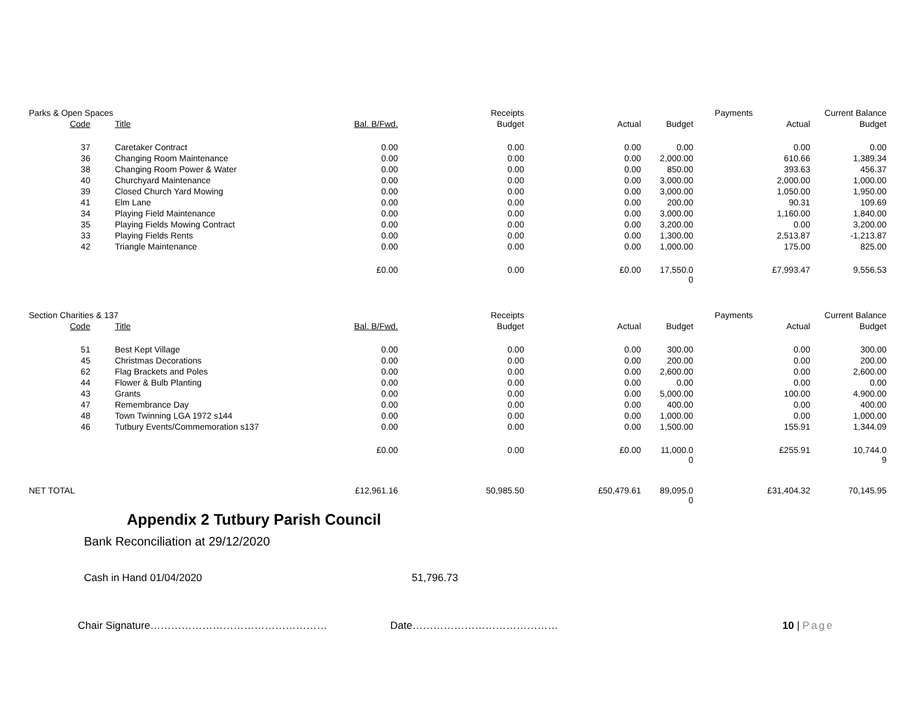| Parks & Open Spaces | | | Receipts | | | Payments | Current Balance |
| Code | Title | Bal. B/Fwd. | Budget | Actual | Budget | Actual | Budget |
| 37 | Caretaker Contract | 0.00 | 0.00 | 0.00 | 0.00 | 0.00 | 0.00 |
| 36 | Changing Room Maintenance | 0.00 | 0.00 | 0.00 | 2,000.00 | 610.66 | 1,389.34 |
| 38 | Changing Room Power & Water | 0.00 | 0.00 | 0.00 | 850.00 | 393.63 | 456.37 |
| 40 | Churchyard Maintenance | 0.00 | 0.00 | 0.00 | 3,000.00 | 2,000.00 | 1,000.00 |
| 39 | Closed Church Yard Mowing | 0.00 | 0.00 | 0.00 | 3,000.00 | 1,050.00 | 1,950.00 |
| 41 | Elm Lane | 0.00 | 0.00 | 0.00 | 200.00 | 90.31 | 109.69 |
| 34 | Playing Field Maintenance | 0.00 | 0.00 | 0.00 | 3,000.00 | 1,160.00 | 1,840.00 |
| 35 | Playing Fields Mowing Contract | 0.00 | 0.00 | 0.00 | 3,200.00 | 0.00 | 3,200.00 |
| 33 | Playing Fields Rents | 0.00 | 0.00 | 0.00 | 1,300.00 | 2,513.87 | -1,213.87 |
| 42 | Triangle Maintenance | 0.00 | 0.00 | 0.00 | 1,000.00 | 175.00 | 825.00 |
| | | £0.00 | 0.00 | £0.00 | 17,550.0 0 | £7,993.47 | 9,556.53 |
| Section Charities & 137 | | | Receipts | | | Payments | Current Balance |
| Code | Title | Bal. B/Fwd. | Budget | Actual | Budget | Actual | Budget |
| 51 | Best Kept Village | 0.00 | 0.00 | 0.00 | 300.00 | 0.00 | 300.00 |
| 45 | Christmas Decorations | 0.00 | 0.00 | 0.00 | 200.00 | 0.00 | 200.00 |
| 62 | Flag Brackets and Poles | 0.00 | 0.00 | 0.00 | 2,600.00 | 0.00 | 2,600.00 |
| 44 | Flower & Bulb Planting | 0.00 | 0.00 | 0.00 | 0.00 | 0.00 | 0.00 |
| 43 | Grants | 0.00 | 0.00 | 0.00 | 5,000.00 | 100.00 | 4,900.00 |
| 47 | Remembrance Day | 0.00 | 0.00 | 0.00 | 400.00 | 0.00 | 400.00 |
| 48 | Town Twinning LGA 1972 s144 | 0.00 | 0.00 | 0.00 | 1,000.00 | 0.00 | 1,000.00 |
| 46 | Tutbury Events/Commemoration s137 | 0.00 | 0.00 | 0.00 | 1,500.00 | 155.91 | 1,344.09 |
| | | £0.00 | 0.00 | £0.00 | 11,000.0 0 | £255.91 | 10,744.0 9 |
| NET TOTAL | | £12,961.16 | 50,985.50 | £50,479.61 | 89,095.0 0 | £31,404.32 | 70,145.95 |
Appendix 2 Tutbury Parish Council
Bank Reconciliation at 29/12/2020
Cash in Hand 01/04/2020 51,796.73
Chair Signature…………………………………………… Date…………………………………… 10 | Page